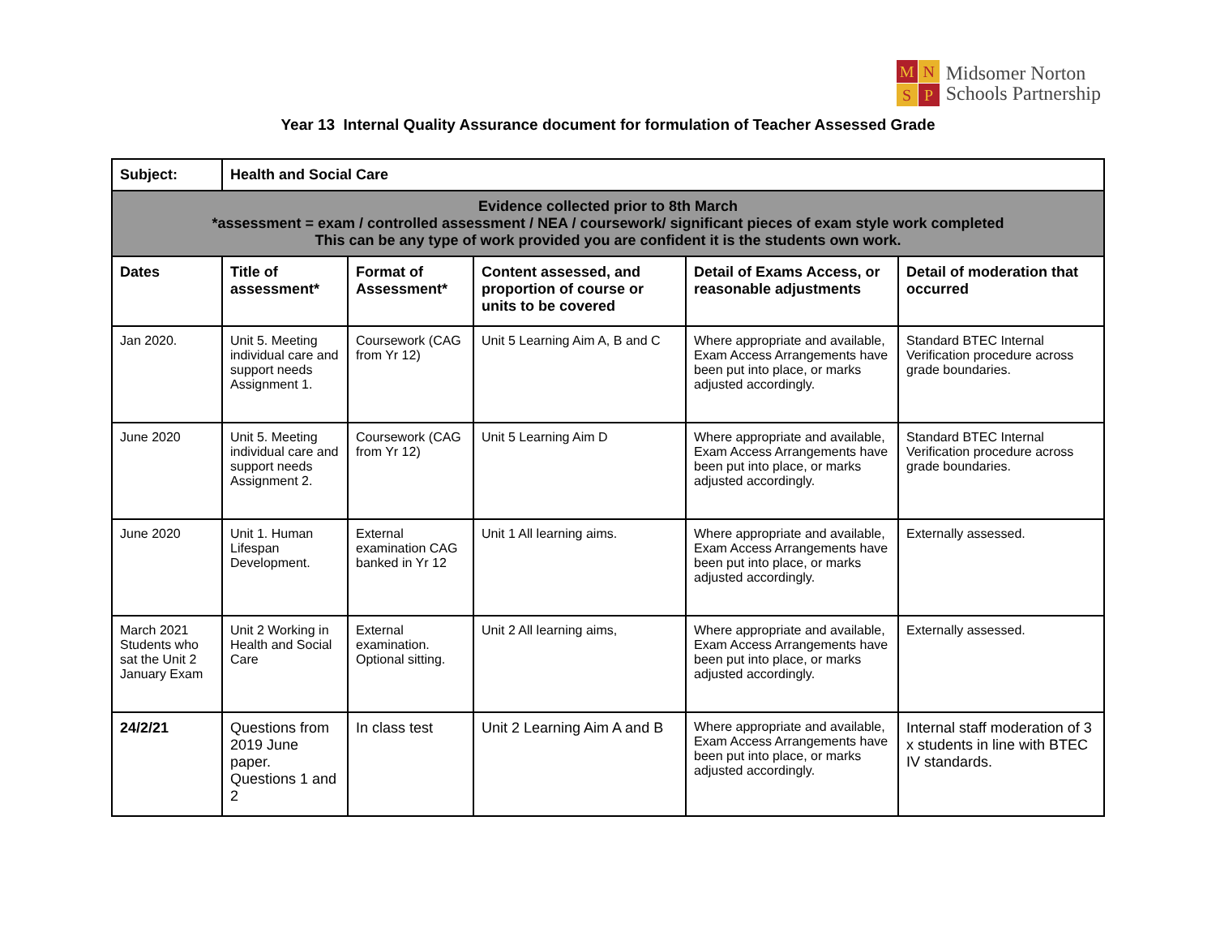M
N
S
P
Midsomer Norton
Schools Partnership
Year 13 Internal Quality Assurance document for formulation of Teacher Assessed Grade
| Subject: | Health and Social Care | | | | |
| --- | --- | --- | --- | --- | --- |
| Evidence collected prior to 8th March *assessment = exam / controlled assessment / NEA / coursework/ significant pieces of exam style work completed This can be any type of work provided you are confident it is the students own work. | | | | | |
| Dates | Title of assessment* | Format of Assessment* | Content assessed, and proportion of course or units to be covered | Detail of Exams Access, or reasonable adjustments | Detail of moderation that occurred |
| Jan 2020. | Unit 5. Meeting individual care and support needs Assignment 1. | Coursework (CAG from Yr 12) | Unit 5 Learning Aim A, B and C | Where appropriate and available, Exam Access Arrangements have been put into place, or marks adjusted accordingly. | Standard BTEC Internal Verification procedure across grade boundaries. |
| June 2020 | Unit 5. Meeting individual care and support needs Assignment 2. | Coursework (CAG from Yr 12) | Unit 5 Learning Aim D | Where appropriate and available, Exam Access Arrangements have been put into place, or marks adjusted accordingly. | Standard BTEC Internal Verification procedure across grade boundaries. |
| June 2020 | Unit 1. Human Lifespan Development. | External examination CAG banked in Yr 12 | Unit 1 All learning aims. | Where appropriate and available, Exam Access Arrangements have been put into place, or marks adjusted accordingly. | Externally assessed. |
| March 2021 Students who sat the Unit 2 January Exam | Unit 2 Working in Health and Social Care | External examination. Optional sitting. | Unit 2 All learning aims, | Where appropriate and available, Exam Access Arrangements have been put into place, or marks adjusted accordingly. | Externally assessed. |
| 24/2/21 | Questions from 2019 June paper. Questions 1 and 2 | In class test | Unit 2 Learning Aim A and B | Where appropriate and available, Exam Access Arrangements have been put into place, or marks adjusted accordingly. | Internal staff moderation of 3 x students in line with BTEC IV standards. |